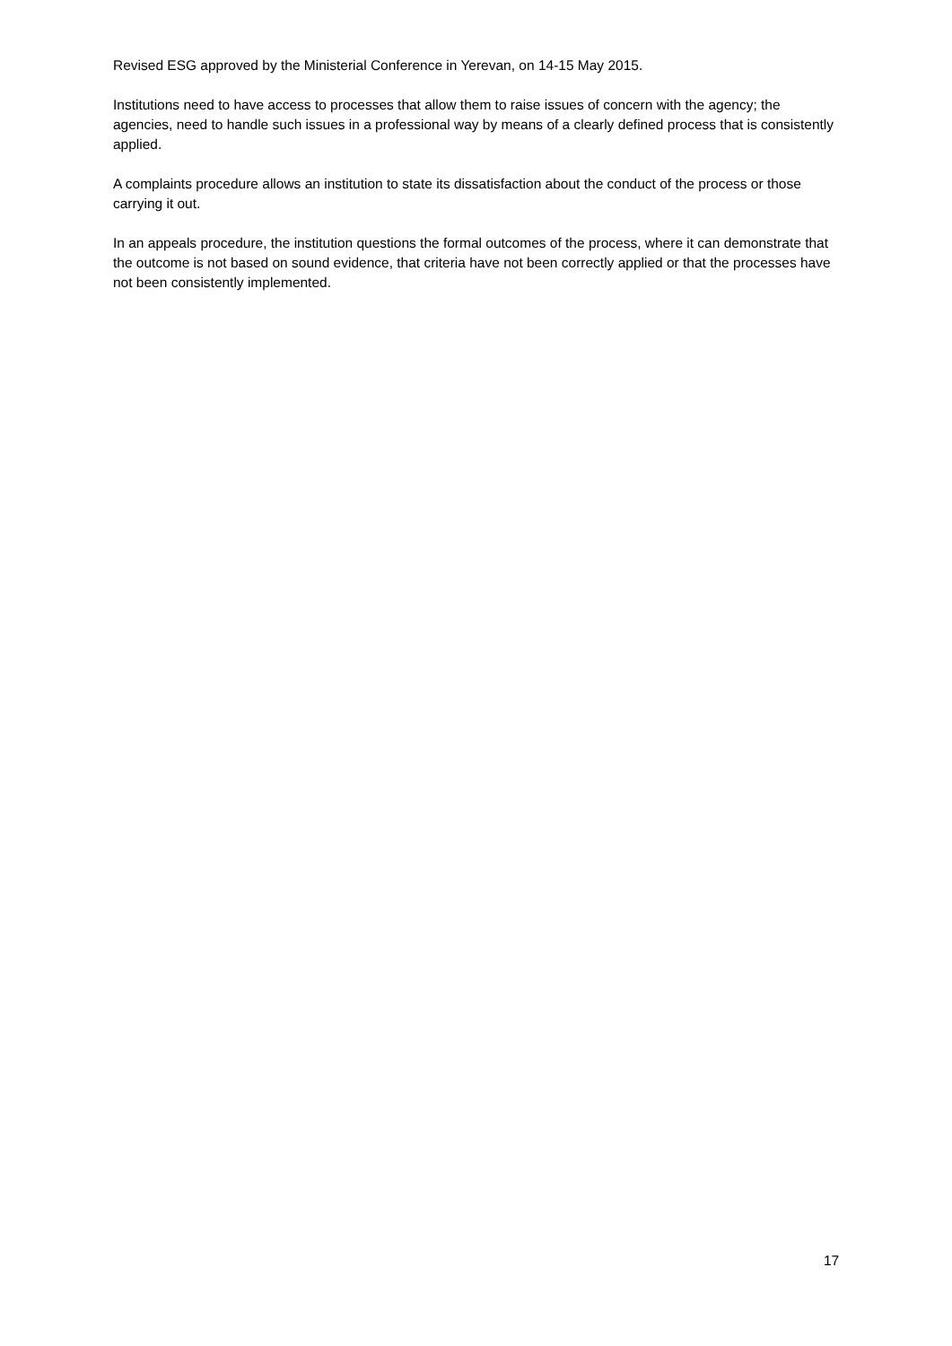Revised ESG approved by the Ministerial Conference in Yerevan, on 14-15 May 2015.
Institutions need to have access to processes that allow them to raise issues of concern with the agency; the agencies, need to handle such issues in a professional way by means of a clearly defined process that is consistently applied.
A complaints procedure allows an institution to state its dissatisfaction about the conduct of the process or those carrying it out.
In an appeals procedure, the institution questions the formal outcomes of the process, where it can demonstrate that the outcome is not based on sound evidence, that criteria have not been correctly applied or that the processes have not been consistently implemented.
17